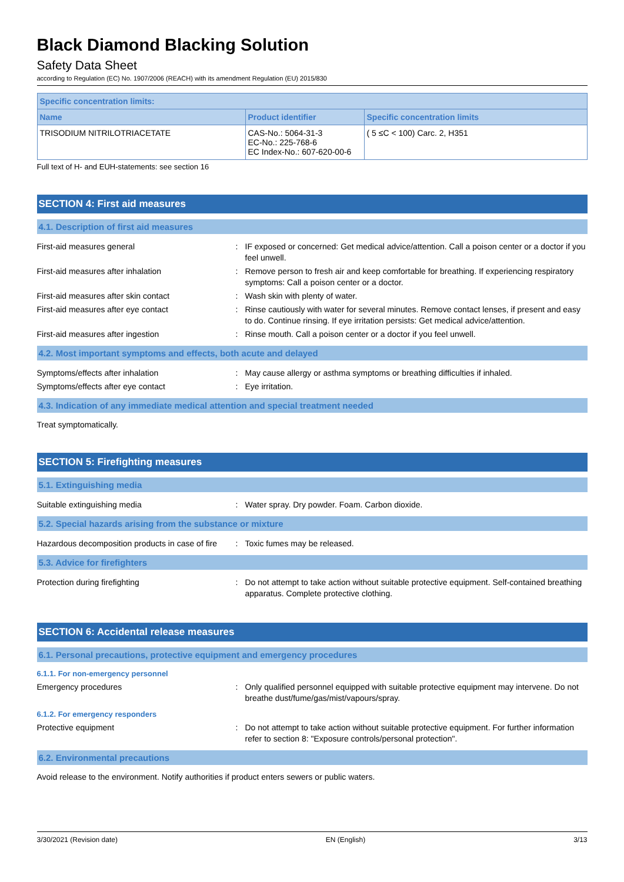Black Diamond Blacking Solution
Safety Data Sheet
according to Regulation (EC) No. 1907/2006 (REACH) with its amendment Regulation (EU) 2015/830
| Specific concentration limits: | | |
| --- | --- | --- |
| Name | Product identifier | Specific concentration limits |
| TRISODIUM NITRILOTRIACETATE | CAS-No.: 5064-31-3 EC-No.: 225-768-6 EC Index-No.: 607-620-00-6 | ( 5 ≤C < 100) Carc. 2, H351 |
Full text of H- and EUH-statements: see section 16
SECTION 4: First aid measures
4.1. Description of first aid measures
First-aid measures general : IF exposed or concerned: Get medical advice/attention. Call a poison center or a doctor if you feel unwell.
First-aid measures after inhalation : Remove person to fresh air and keep comfortable for breathing. If experiencing respiratory symptoms: Call a poison center or a doctor.
First-aid measures after skin contact : Wash skin with plenty of water.
First-aid measures after eye contact : Rinse cautiously with water for several minutes. Remove contact lenses, if present and easy to do. Continue rinsing. If eye irritation persists: Get medical advice/attention.
First-aid measures after ingestion : Rinse mouth. Call a poison center or a doctor if you feel unwell.
4.2. Most important symptoms and effects, both acute and delayed
Symptoms/effects after inhalation : May cause allergy or asthma symptoms or breathing difficulties if inhaled.
Symptoms/effects after eye contact : Eye irritation.
4.3. Indication of any immediate medical attention and special treatment needed
Treat symptomatically.
SECTION 5: Firefighting measures
5.1. Extinguishing media
Suitable extinguishing media : Water spray. Dry powder. Foam. Carbon dioxide.
5.2. Special hazards arising from the substance or mixture
Hazardous decomposition products in case of fire
: Toxic fumes may be released.
5.3. Advice for firefighters
Protection during firefighting : Do not attempt to take action without suitable protective equipment. Self-contained breathing apparatus. Complete protective clothing.
SECTION 6: Accidental release measures
6.1. Personal precautions, protective equipment and emergency procedures
6.1.1. For non-emergency personnel
Emergency procedures : Only qualified personnel equipped with suitable protective equipment may intervene. Do not breathe dust/fume/gas/mist/vapours/spray.
6.1.2. For emergency responders
Protective equipment : Do not attempt to take action without suitable protective equipment. For further information refer to section 8: "Exposure controls/personal protection".
6.2. Environmental precautions
Avoid release to the environment. Notify authorities if product enters sewers or public waters.
3/30/2021 (Revision date) EN (English) 3/13